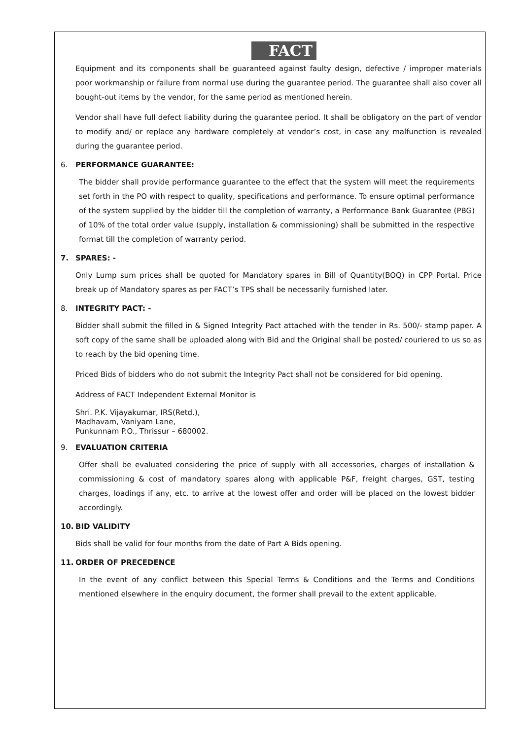FACT
Equipment and its components shall be guaranteed against faulty design, defective / improper materials poor workmanship or failure from normal use during the guarantee period. The guarantee shall also cover all bought-out items by the vendor, for the same period as mentioned herein.
Vendor shall have full defect liability during the guarantee period. It shall be obligatory on the part of vendor to modify and/ or replace any hardware completely at vendor’s cost, in case any malfunction is revealed during the guarantee period.
6. PERFORMANCE GUARANTEE:
The bidder shall provide performance guarantee to the effect that the system will meet the requirements set forth in the PO with respect to quality, specifications and performance. To ensure optimal performance of the system supplied by the bidder till the completion of warranty, a Performance Bank Guarantee (PBG) of 10% of the total order value (supply, installation & commissioning) shall be submitted in the respective format till the completion of warranty period.
7. SPARES: -
Only Lump sum prices shall be quoted for Mandatory spares in Bill of Quantity(BOQ) in CPP Portal. Price break up of Mandatory spares as per FACT’s TPS shall be necessarily furnished later.
8. INTEGRITY PACT: -
Bidder shall submit the filled in & Signed Integrity Pact attached with the tender in Rs. 500/- stamp paper. A soft copy of the same shall be uploaded along with Bid and the Original shall be posted/ couriered to us so as to reach by the bid opening time.
Priced Bids of bidders who do not submit the Integrity Pact shall not be considered for bid opening.
Address of FACT Independent External Monitor is
Shri. P.K. Vijayakumar, IRS(Retd.),
Madhavam, Vaniyam Lane,
Punkunnam P.O., Thrissur – 680002.
9. EVALUATION CRITERIA
Offer shall be evaluated considering the price of supply with all accessories, charges of installation & commissioning & cost of mandatory spares along with applicable P&F, freight charges, GST, testing charges, loadings if any, etc. to arrive at the lowest offer and order will be placed on the lowest bidder accordingly.
10. BID VALIDITY
Bids shall be valid for four months from the date of Part A Bids opening.
11. ORDER OF PRECEDENCE
In the event of any conflict between this Special Terms & Conditions and the Terms and Conditions mentioned elsewhere in the enquiry document, the former shall prevail to the extent applicable.